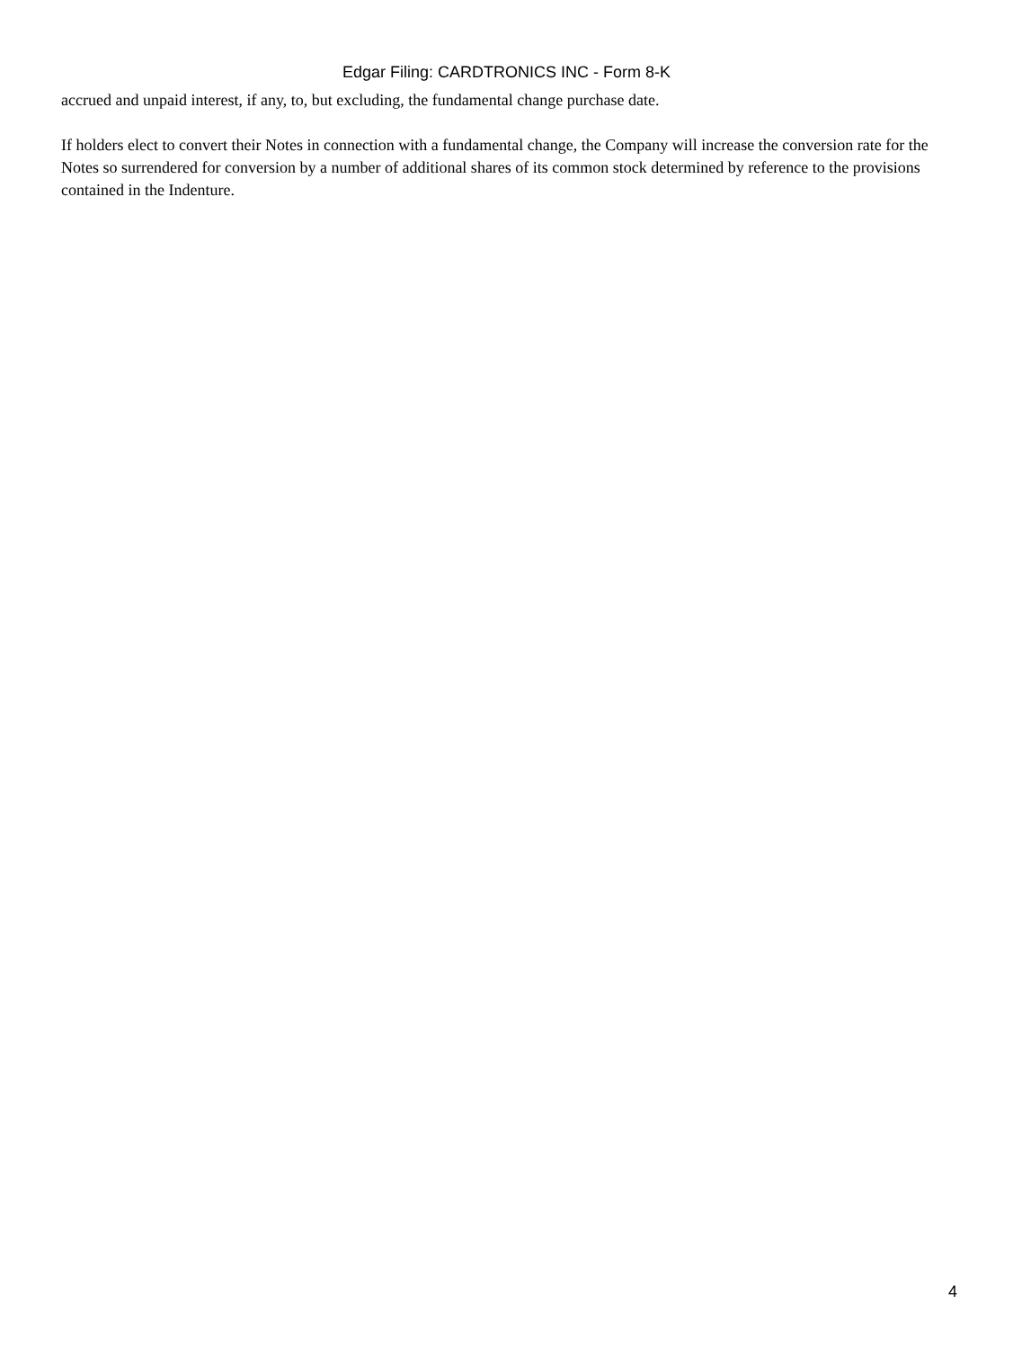Edgar Filing: CARDTRONICS INC - Form 8-K
accrued and unpaid interest, if any, to, but excluding, the fundamental change purchase date.
If holders elect to convert their Notes in connection with a fundamental change, the Company will increase the conversion rate for the Notes so surrendered for conversion by a number of additional shares of its common stock determined by reference to the provisions contained in the Indenture.
4